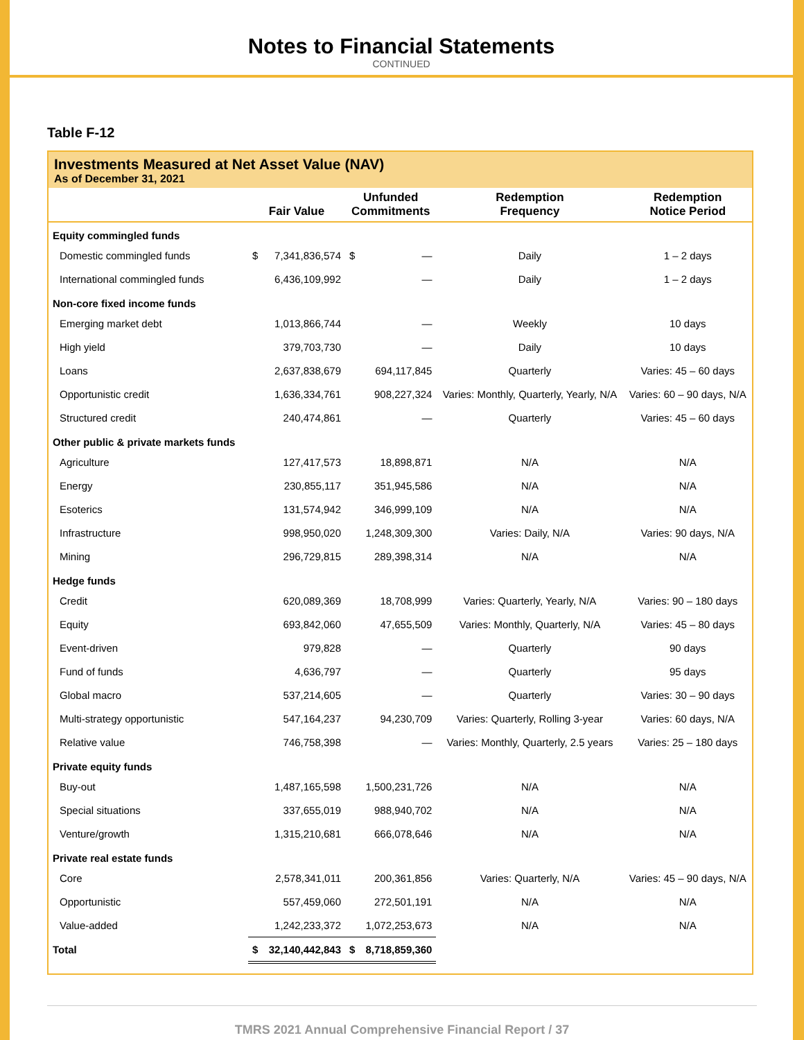Notes to Financial Statements
CONTINUED
Table F-12
Investments Measured at Net Asset Value (NAV)
As of December 31, 2021
| | Fair Value | | Unfunded Commitments | | Redemption Frequency | Redemption Notice Period |
| --- | --- | --- | --- | --- | --- | --- |
| Equity commingled funds | | | | | | |
| Domestic commingled funds | $ | 7,341,836,574 | $ | — | Daily | 1 – 2 days |
| International commingled funds | | 6,436,109,992 | | — | Daily | 1 – 2 days |
| Non-core fixed income funds | | | | | | |
| Emerging market debt | | 1,013,866,744 | | — | Weekly | 10 days |
| High yield | | 379,703,730 | | — | Daily | 10 days |
| Loans | | 2,637,838,679 | | 694,117,845 | Quarterly | Varies: 45 – 60 days |
| Opportunistic credit | | 1,636,334,761 | | 908,227,324 | Varies: Monthly, Quarterly, Yearly, N/A | Varies: 60 – 90 days, N/A |
| Structured credit | | 240,474,861 | | — | Quarterly | Varies: 45 – 60 days |
| Other public & private markets funds | | | | | | |
| Agriculture | | 127,417,573 | | 18,898,871 | N/A | N/A |
| Energy | | 230,855,117 | | 351,945,586 | N/A | N/A |
| Esoterics | | 131,574,942 | | 346,999,109 | N/A | N/A |
| Infrastructure | | 998,950,020 | | 1,248,309,300 | Varies: Daily, N/A | Varies: 90 days, N/A |
| Mining | | 296,729,815 | | 289,398,314 | N/A | N/A |
| Hedge funds | | | | | | |
| Credit | | 620,089,369 | | 18,708,999 | Varies: Quarterly, Yearly, N/A | Varies: 90 – 180 days |
| Equity | | 693,842,060 | | 47,655,509 | Varies: Monthly, Quarterly, N/A | Varies: 45 – 80 days |
| Event-driven | | 979,828 | | — | Quarterly | 90 days |
| Fund of funds | | 4,636,797 | | — | Quarterly | 95 days |
| Global macro | | 537,214,605 | | — | Quarterly | Varies: 30 – 90 days |
| Multi-strategy opportunistic | | 547,164,237 | | 94,230,709 | Varies: Quarterly, Rolling 3-year | Varies: 60 days, N/A |
| Relative value | | 746,758,398 | | — | Varies: Monthly, Quarterly, 2.5 years | Varies: 25 – 180 days |
| Private equity funds | | | | | | |
| Buy-out | | 1,487,165,598 | | 1,500,231,726 | N/A | N/A |
| Special situations | | 337,655,019 | | 988,940,702 | N/A | N/A |
| Venture/growth | | 1,315,210,681 | | 666,078,646 | N/A | N/A |
| Private real estate funds | | | | | | |
| Core | | 2,578,341,011 | | 200,361,856 | Varies: Quarterly, N/A | Varies: 45 – 90 days, N/A |
| Opportunistic | | 557,459,060 | | 272,501,191 | N/A | N/A |
| Value-added | | 1,242,233,372 | | 1,072,253,673 | N/A | N/A |
| Total | $ | 32,140,442,843 | $ | 8,718,859,360 | | |
TMRS 2021 Annual Comprehensive Financial Report / 37